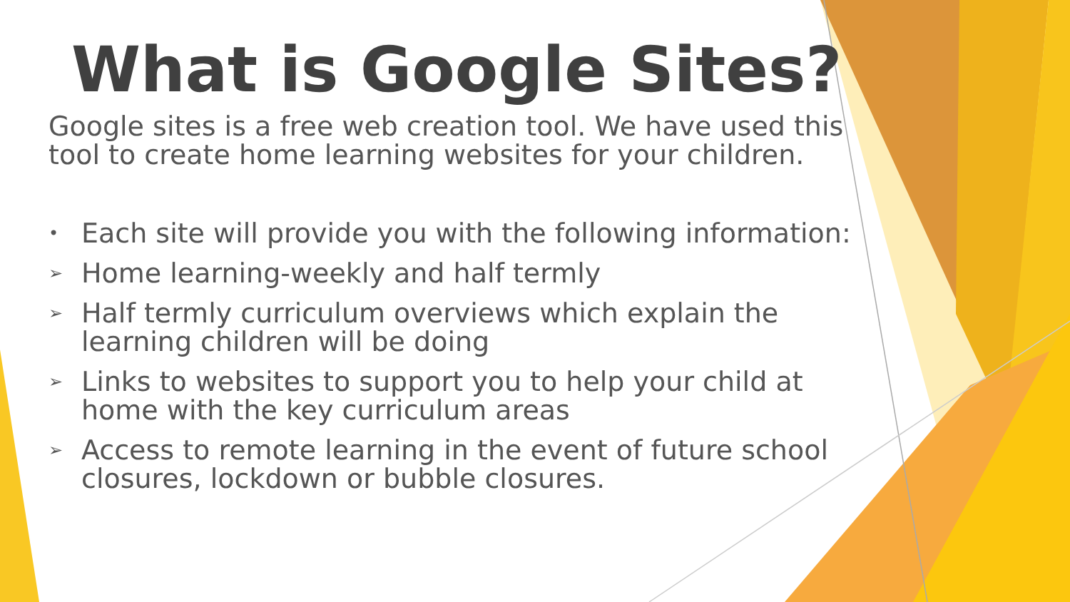What is Google Sites?
Google sites is a free web creation tool. We have used this tool to create home learning websites for your children.
• Each site will provide you with the following information:
➢ Home learning-weekly and half termly
➢ Half termly curriculum overviews which explain the learning children will be doing
➢ Links to websites to support you to help your child at home with the key curriculum areas
➢ Access to remote learning in the event of future school closures, lockdown or bubble closures.